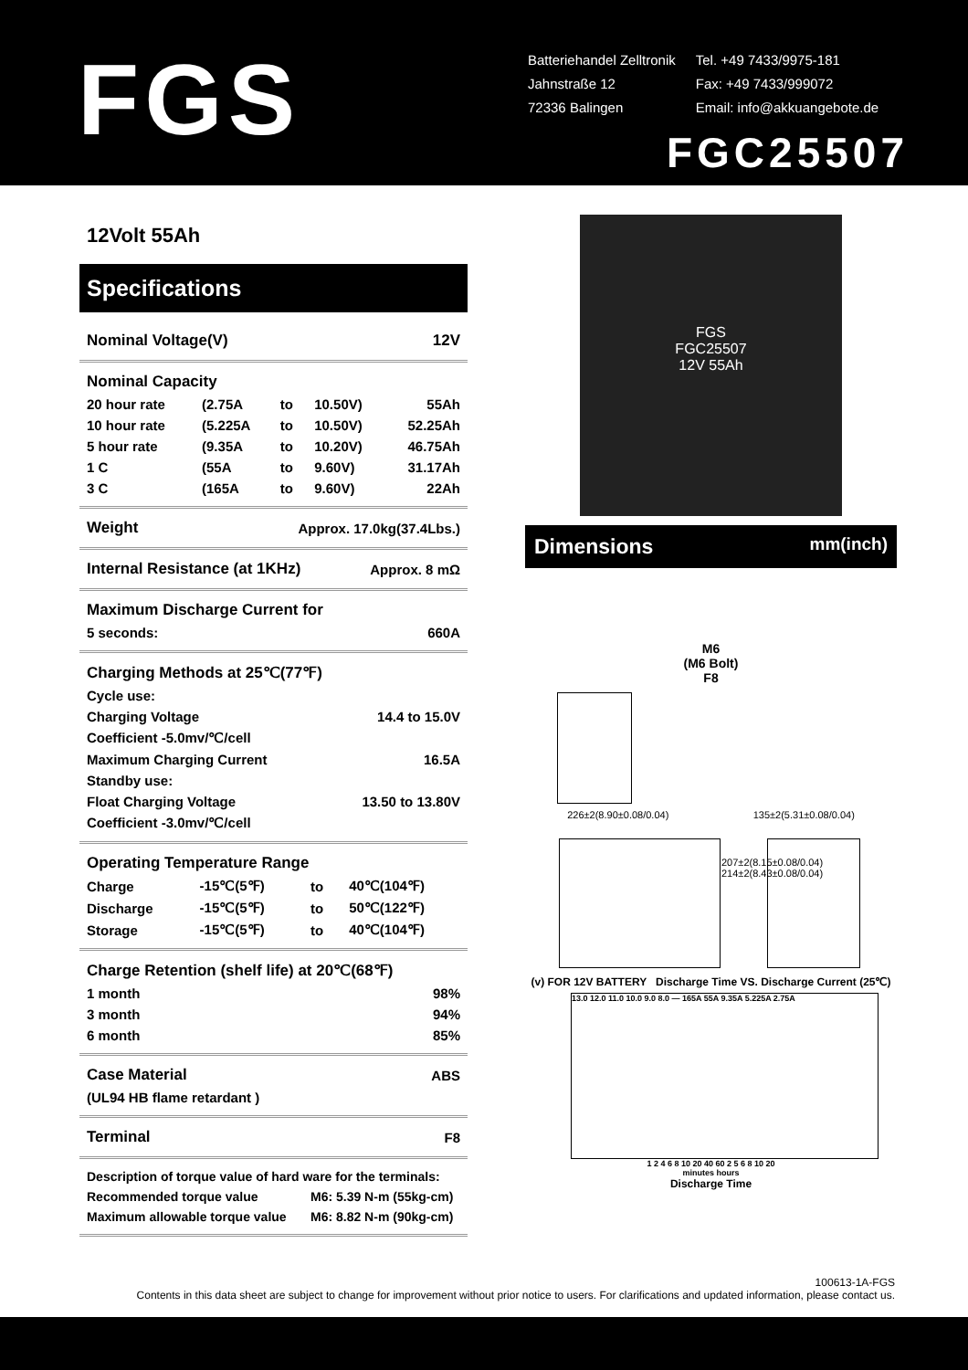FGS
| Batteriehandel Zelltronik | Tel. +49 7433/9975-181 |
| Jahnstraße 12 | Fax: +49 7433/999072 |
| 72336 Balingen | Email: info@akkuangebote.de |
FGC25507
12Volt 55Ah
Specifications
| Nominal Voltage(V) | 12V |
| Nominal Capacity | | | | |
| 20 hour rate | (2.75A | to | 10.50V) | 55Ah |
| 10 hour rate | (5.225A | to | 10.50V) | 52.25Ah |
| 5 hour rate | (9.35A | to | 10.20V) | 46.75Ah |
| 1 C | (55A | to | 9.60V) | 31.17Ah |
| 3 C | (165A | to | 9.60V) | 22Ah |
| Weight | Approx. 17.0kg(37.4Lbs.) |
| Internal Resistance (at 1KHz) | Approx. 8 mΩ |
| Maximum Discharge Current for | |
| 5 seconds: | 660A |
| Charging Methods at 25℃(77℉) | |
| Cycle use: | |
| Charging Voltage | 14.4 to 15.0V |
| Coefficient -5.0mv/℃/cell | |
| Maximum Charging Current | 16.5A |
| Standby use: | |
| Float Charging Voltage | 13.50 to 13.80V |
| Coefficient -3.0mv/℃/cell | |
| Operating Temperature Range | | | |
| Charge | -15℃(5℉) | to | 40℃(104℉) |
| Discharge | -15℃(5℉) | to | 50℃(122℉) |
| Storage | -15℃(5℉) | to | 40℃(104℉) |
| Charge Retention (shelf life) at 20℃(68℉) | |
| 1 month | 98% |
| 3 month | 94% |
| 6 month | 85% |
| Case Material | ABS |
| (UL94 HB flame retardant ) | |
| Terminal | F8 |
| Description of torque value of hard ware for the terminals: | |
| Recommended torque value | M6: 5.39 N-m (55kg-cm) |
| Maximum allowable torque value | M6: 8.82 N-m (90kg-cm) |
FGS
FGC25507
12V 55Ah
Dimensions mm(inch)
M6
(M6 Bolt)
F8
226±2(8.90±0.08/0.04) 135±2(5.31±0.08/0.04)
207±2(8.15±0.08/0.04) 214±2(8.43±0.08/0.04)
(v) FOR 12V BATTERY Discharge Time VS. Discharge Current (25℃)
13.0 12.0 11.0 10.0 9.0 8.0 — 165A 55A 9.35A 5.225A 2.75A
1 2 4 6 8 10 20 40 60 2 5 6 8 10 20
minutes hours
Discharge Time
100613-1A-FGS
Contents in this data sheet are subject to change for improvement without prior notice to users. For clarifications and updated information, please contact us.